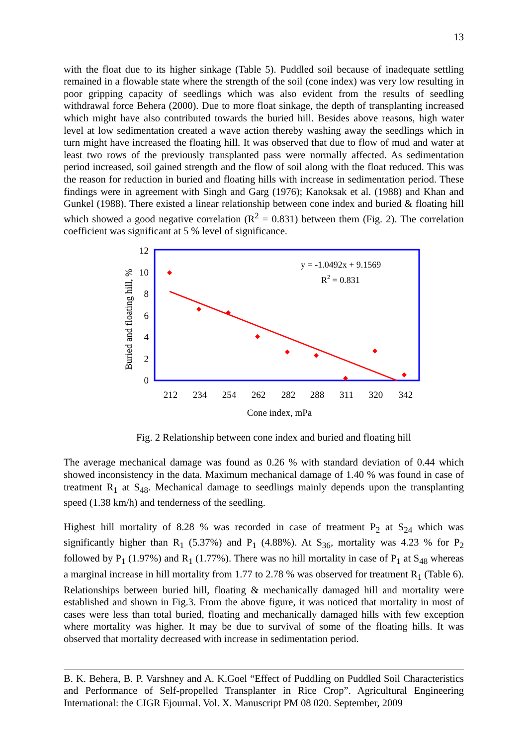13
with the float due to its higher sinkage (Table 5). Puddled soil because of inadequate settling remained in a flowable state where the strength of the soil (cone index) was very low resulting in poor gripping capacity of seedlings which was also evident from the results of seedling withdrawal force Behera (2000). Due to more float sinkage, the depth of transplanting increased which might have also contributed towards the buried hill. Besides above reasons, high water level at low sedimentation created a wave action thereby washing away the seedlings which in turn might have increased the floating hill. It was observed that due to flow of mud and water at least two rows of the previously transplanted pass were normally affected. As sedimentation period increased, soil gained strength and the flow of soil along with the float reduced. This was the reason for reduction in buried and floating hills with increase in sedimentation period. These findings were in agreement with Singh and Garg (1976); Kanoksak et al. (1988) and Khan and Gunkel (1988). There existed a linear relationship between cone index and buried & floating hill which showed a good negative correlation (R<sup>2</sup> = 0.831) between them (Fig. 2). The correlation coefficient was significant at 5 % level of significance.
12
10
8
6
4
2
0
212
234
254
262
282
288
311
320
342
Cone index, mPa
Buried and floating hill, %
y = -1.0492x + 9.1569
R2 = 0.831
Fig. 2 Relationship between cone index and buried and floating hill
The average mechanical damage was found as 0.26 % with standard deviation of 0.44 which showed inconsistency in the data. Maximum mechanical damage of 1.40 % was found in case of treatment R<sub>1</sub> at S<sub>48</sub>. Mechanical damage to seedlings mainly depends upon the transplanting speed (1.38 km/h) and tenderness of the seedling.
Highest hill mortality of 8.28 % was recorded in case of treatment P<sub>2</sub> at S<sub>24</sub> which was significantly higher than R<sub>1</sub> (5.37%) and P<sub>1</sub> (4.88%). At S<sub>36</sub>, mortality was 4.23 % for P<sub>2</sub> followed by P<sub>1</sub> (1.97%) and R<sub>1</sub> (1.77%). There was no hill mortality in case of P<sub>1</sub> at S<sub>48</sub> whereas a marginal increase in hill mortality from 1.77 to 2.78 % was observed for treatment R<sub>1</sub> (Table 6). Relationships between buried hill, floating & mechanically damaged hill and mortality were established and shown in Fig.3. From the above figure, it was noticed that mortality in most of cases were less than total buried, floating and mechanically damaged hills with few exception where mortality was higher. It may be due to survival of some of the floating hills. It was observed that mortality decreased with increase in sedimentation period.
B. K. Behera, B. P. Varshney and A. K.Goel “Effect of Puddling on Puddled Soil Characteristics and Performance of Self-propelled Transplanter in Rice Crop”. Agricultural Engineering International: the CIGR Ejournal. Vol. X. Manuscript PM 08 020. September, 2009